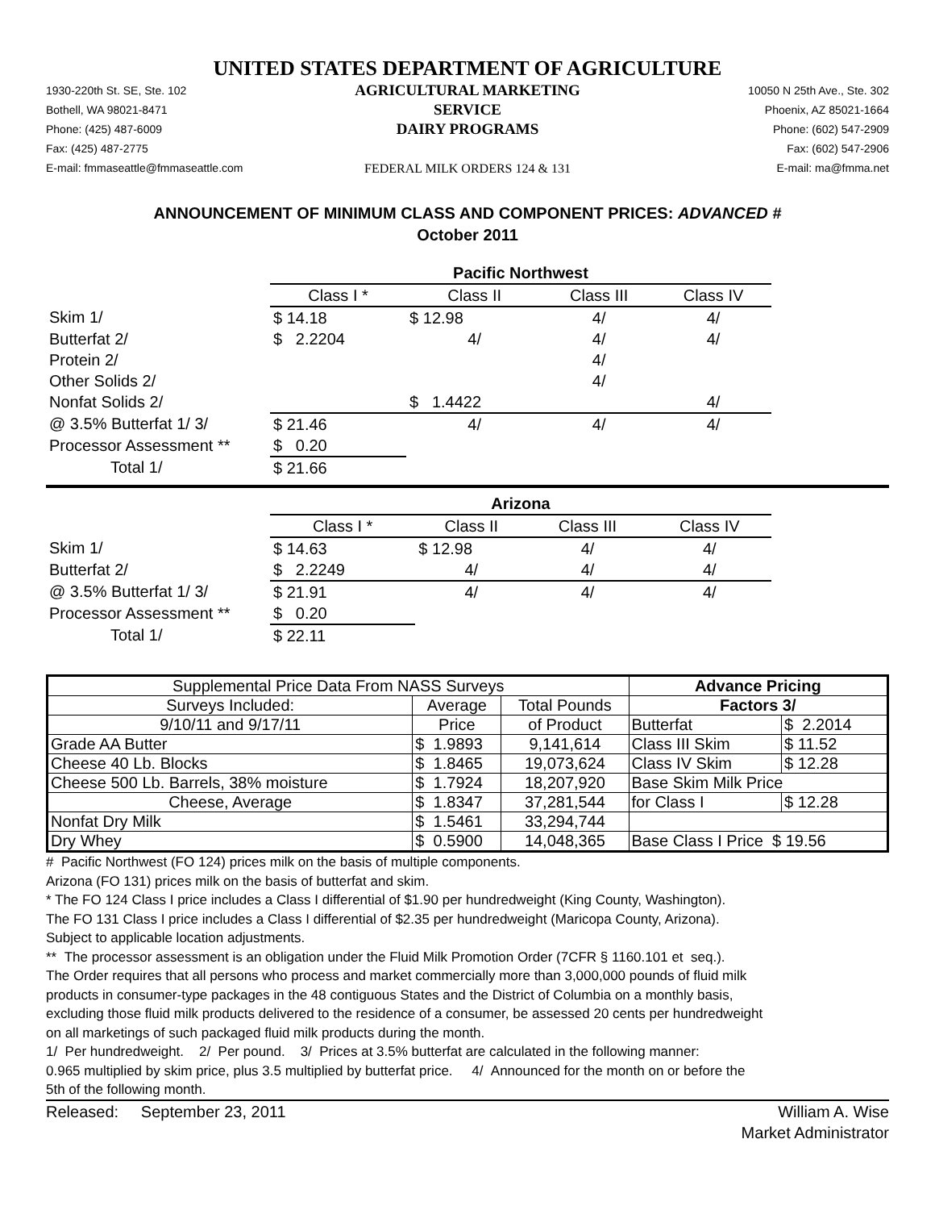UNITED STATES DEPARTMENT OF AGRICULTURE
1930-220th St. SE, Ste. 102
Bothell, WA 98021-8471
Phone: (425) 487-6009
Fax: (425) 487-2775
E-mail: fmmaseattle@fmmaseattle.com
AGRICULTURAL MARKETING SERVICE
DAIRY PROGRAMS
FEDERAL MILK ORDERS 124 & 131
10050 N 25th Ave., Ste. 302
Phoenix, AZ 85021-1664
Phone: (602) 547-2909
Fax: (602) 547-2906
E-mail: ma@fmma.net
ANNOUNCEMENT OF MINIMUM CLASS AND COMPONENT PRICES: ADVANCED #
October 2011
| | Pacific Northwest | | | |
| | Class I * | Class II | Class III | Class IV |
| Skim 1/ | $ 14.18 | $ 12.98 | 4/ | 4/ |
| Butterfat 2/ | $ 2.2204 | 4/ | 4/ | 4/ |
| Protein 2/ | | | 4/ | |
| Other Solids 2/ | | | 4/ | |
| Nonfat Solids 2/ | | $ 1.4422 | | 4/ |
| @ 3.5% Butterfat 1/ 3/ | $ 21.46 | 4/ | 4/ | 4/ |
| Processor Assessment ** | $ 0.20 | | | |
| Total 1/ | $ 21.66 | | | |
| | Arizona | | | |
| | Class I * | Class II | Class III | Class IV |
| Skim 1/ | $ 14.63 | $ 12.98 | 4/ | 4/ |
| Butterfat 2/ | $ 2.2249 | 4/ | 4/ | 4/ |
| @ 3.5% Butterfat 1/ 3/ | $ 21.91 | 4/ | 4/ | 4/ |
| Processor Assessment ** | $ 0.20 | | | |
| Total 1/ | $ 22.11 | | | |
| Supplemental Price Data From NASS Surveys | | | | Advance Pricing | |
| Surveys Included: | Average | | Total Pounds | Factors 3/ | |
| 9/10/11 and 9/17/11 | Price | | of Product | Butterfat | $ 2.2014 |
| Grade AA Butter | $ | 1.9893 | 9,141,614 | Class III Skim | $ 11.52 |
| Cheese 40 Lb. Blocks | $ | 1.8465 | 19,073,624 | Class IV Skim | $ 12.28 |
| Cheese 500 Lb. Barrels, 38% moisture | $ | 1.7924 | 18,207,920 | Base Skim Milk Price | |
| Cheese, Average | $ | 1.8347 | 37,281,544 | for Class I | $ 12.28 |
| Nonfat Dry Milk | $ | 1.5461 | 33,294,744 | | |
| Dry Whey | $ | 0.5900 | 14,048,365 | Base Class I Price $ 19.56 | |
# Pacific Northwest (FO 124) prices milk on the basis of multiple components.
Arizona (FO 131) prices milk on the basis of butterfat and skim.
* The FO 124 Class I price includes a Class I differential of $1.90 per hundredweight (King County, Washington).
The FO 131 Class I price includes a Class I differential of $2.35 per hundredweight (Maricopa County, Arizona).
Subject to applicable location adjustments.
** The processor assessment is an obligation under the Fluid Milk Promotion Order (7CFR § 1160.101 et seq.).
The Order requires that all persons who process and market commercially more than 3,000,000 pounds of fluid milk
products in consumer-type packages in the 48 contiguous States and the District of Columbia on a monthly basis,
excluding those fluid milk products delivered to the residence of a consumer, be assessed 20 cents per hundredweight
on all marketings of such packaged fluid milk products during the month.
1/ Per hundredweight. 2/ Per pound. 3/ Prices at 3.5% butterfat are calculated in the following manner:
0.965 multiplied by skim price, plus 3.5 multiplied by butterfat price. 4/ Announced for the month on or before the
5th of the following month.
Released: September 23, 2011
William A. Wise
Market Administrator